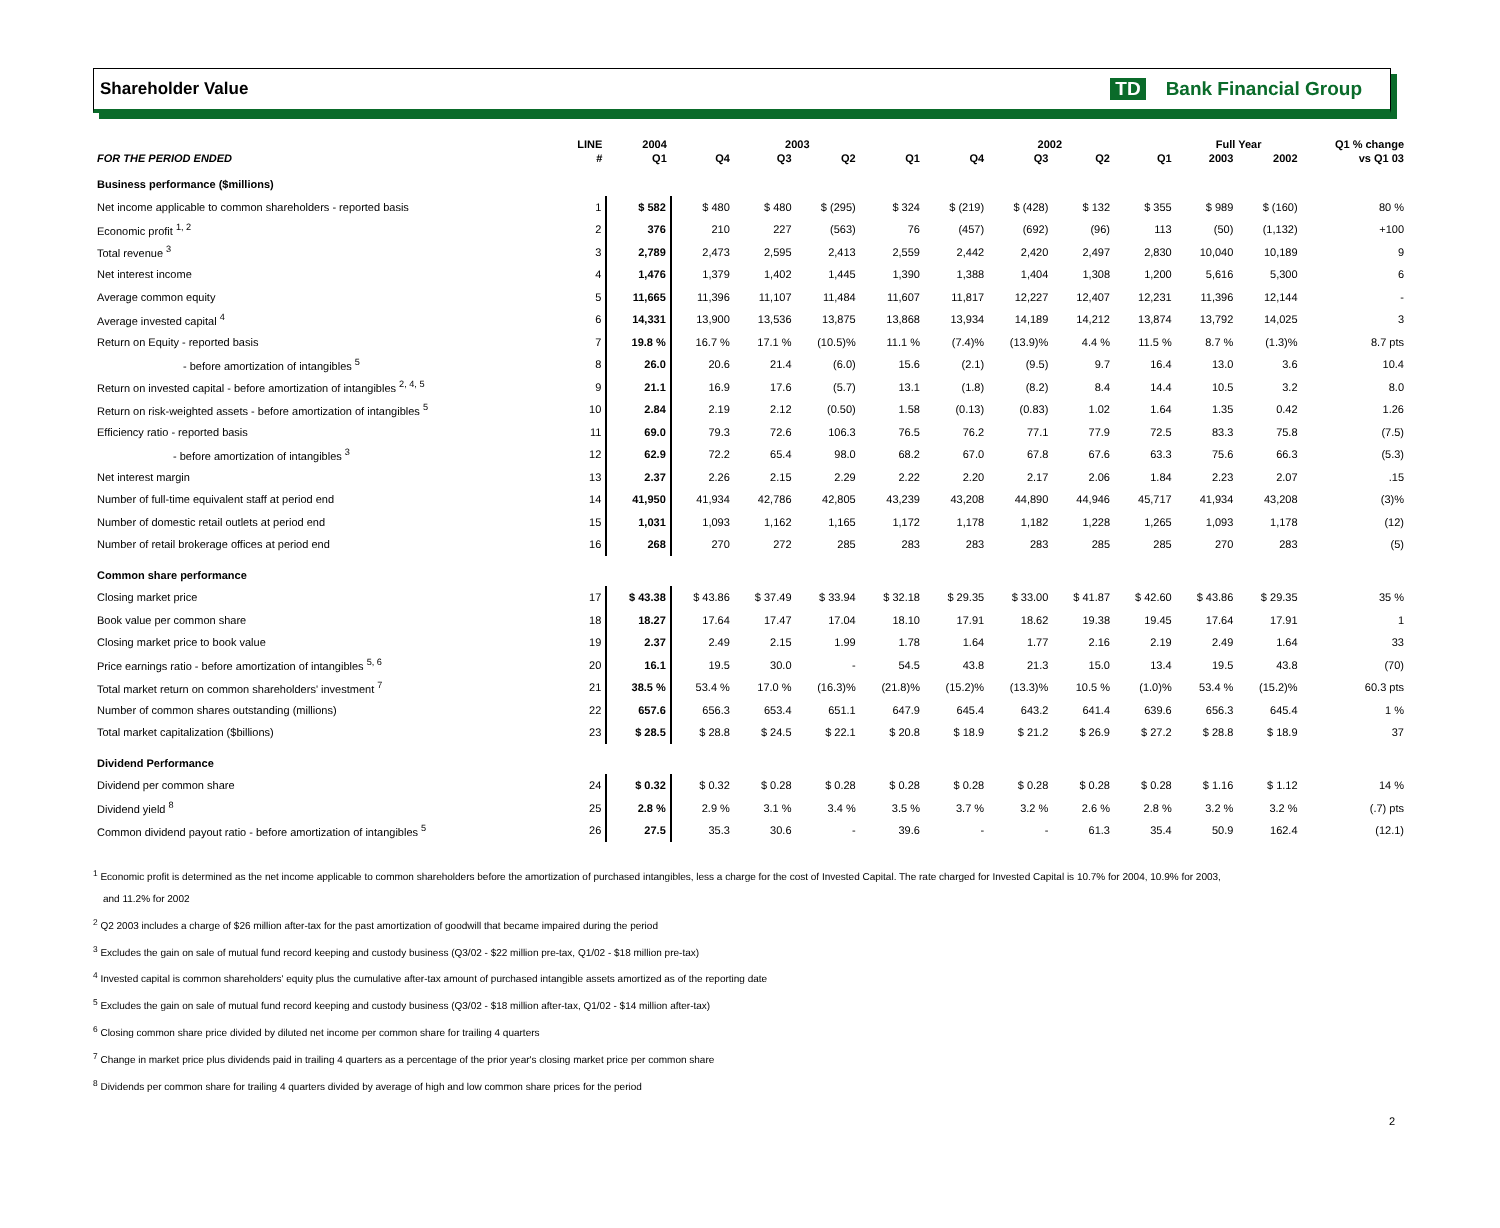Shareholder Value TD Bank Financial Group
| | LINE | 2004 | 2003 | | | | 2002 | | | | Full Year | | Q1 % change |
| --- | --- | --- | --- | --- | --- | --- | --- | --- | --- | --- | --- | --- | --- |
| FOR THE PERIOD ENDED | # | Q1 | Q4 | Q3 | Q2 | Q1 | Q4 | Q3 | Q2 | Q1 | 2003 | 2002 | vs Q1 03 |
| Business performance ($millions) | | | | | | | | | | | | | |
| Net income applicable to common shareholders - reported basis | 1 | $ 582 | $ 480 | $ 480 | $ (295) | $ 324 | $ (219) | $ (428) | $ 132 | $ 355 | $ 989 | $ (160) | 80 % |
| Economic profit <sup>1, 2</sup> | 2 | 376 | 210 | 227 | (563) | 76 | (457) | (692) | (96) | 113 | (50) | (1,132) | +100 |
| Total revenue <sup>3</sup> | 3 | 2,789 | 2,473 | 2,595 | 2,413 | 2,559 | 2,442 | 2,420 | 2,497 | 2,830 | 10,040 | 10,189 | 9 |
| Net interest income | 4 | 1,476 | 1,379 | 1,402 | 1,445 | 1,390 | 1,388 | 1,404 | 1,308 | 1,200 | 5,616 | 5,300 | 6 |
| Average common equity | 5 | 11,665 | 11,396 | 11,107 | 11,484 | 11,607 | 11,817 | 12,227 | 12,407 | 12,231 | 11,396 | 12,144 | - |
| Average invested capital <sup>4</sup> | 6 | 14,331 | 13,900 | 13,536 | 13,875 | 13,868 | 13,934 | 14,189 | 14,212 | 13,874 | 13,792 | 14,025 | 3 |
| Return on Equity - reported basis | 7 | 19.8 % | 16.7 % | 17.1 % | (10.5)% | 11.1 % | (7.4)% | (13.9)% | 4.4 % | 11.5 % | 8.7 % | (1.3)% | 8.7 pts |
| - before amortization of intangibles <sup>5</sup> | 8 | 26.0 | 20.6 | 21.4 | (6.0) | 15.6 | (2.1) | (9.5) | 9.7 | 16.4 | 13.0 | 3.6 | 10.4 |
| Return on invested capital - before amortization of intangibles <sup>2, 4, 5</sup> | 9 | 21.1 | 16.9 | 17.6 | (5.7) | 13.1 | (1.8) | (8.2) | 8.4 | 14.4 | 10.5 | 3.2 | 8.0 |
| Return on risk-weighted assets - before amortization of intangibles <sup>5</sup> | 10 | 2.84 | 2.19 | 2.12 | (0.50) | 1.58 | (0.13) | (0.83) | 1.02 | 1.64 | 1.35 | 0.42 | 1.26 |
| Efficiency ratio - reported basis | 11 | 69.0 | 79.3 | 72.6 | 106.3 | 76.5 | 76.2 | 77.1 | 77.9 | 72.5 | 83.3 | 75.8 | (7.5) |
| - before amortization of intangibles <sup>3</sup> | 12 | 62.9 | 72.2 | 65.4 | 98.0 | 68.2 | 67.0 | 67.8 | 67.6 | 63.3 | 75.6 | 66.3 | (5.3) |
| Net interest margin | 13 | 2.37 | 2.26 | 2.15 | 2.29 | 2.22 | 2.20 | 2.17 | 2.06 | 1.84 | 2.23 | 2.07 | .15 |
| Number of full-time equivalent staff at period end | 14 | 41,950 | 41,934 | 42,786 | 42,805 | 43,239 | 43,208 | 44,890 | 44,946 | 45,717 | 41,934 | 43,208 | (3)% |
| Number of domestic retail outlets at period end | 15 | 1,031 | 1,093 | 1,162 | 1,165 | 1,172 | 1,178 | 1,182 | 1,228 | 1,265 | 1,093 | 1,178 | (12) |
| Number of retail brokerage offices at period end | 16 | 268 | 270 | 272 | 285 | 283 | 283 | 283 | 285 | 285 | 270 | 283 | (5) |
| Common share performance | | | | | | | | | | | | | |
| Closing market price | 17 | $ 43.38 | $ 43.86 | $ 37.49 | $ 33.94 | $ 32.18 | $ 29.35 | $ 33.00 | $ 41.87 | $ 42.60 | $ 43.86 | $ 29.35 | 35 % |
| Book value per common share | 18 | 18.27 | 17.64 | 17.47 | 17.04 | 18.10 | 17.91 | 18.62 | 19.38 | 19.45 | 17.64 | 17.91 | 1 |
| Closing market price to book value | 19 | 2.37 | 2.49 | 2.15 | 1.99 | 1.78 | 1.64 | 1.77 | 2.16 | 2.19 | 2.49 | 1.64 | 33 |
| Price earnings ratio - before amortization of intangibles <sup>5, 6</sup> | 20 | 16.1 | 19.5 | 30.0 | - | 54.5 | 43.8 | 21.3 | 15.0 | 13.4 | 19.5 | 43.8 | (70) |
| Total market return on common shareholders' investment <sup>7</sup> | 21 | 38.5 % | 53.4 % | 17.0 % | (16.3)% | (21.8)% | (15.2)% | (13.3)% | 10.5 % | (1.0)% | 53.4 % | (15.2)% | 60.3 pts |
| Number of common shares outstanding (millions) | 22 | 657.6 | 656.3 | 653.4 | 651.1 | 647.9 | 645.4 | 643.2 | 641.4 | 639.6 | 656.3 | 645.4 | 1 % |
| Total market capitalization ($billions) | 23 | $ 28.5 | $ 28.8 | $ 24.5 | $ 22.1 | $ 20.8 | $ 18.9 | $ 21.2 | $ 26.9 | $ 27.2 | $ 28.8 | $ 18.9 | 37 |
| Dividend Performance | | | | | | | | | | | | | |
| Dividend per common share | 24 | $ 0.32 | $ 0.32 | $ 0.28 | $ 0.28 | $ 0.28 | $ 0.28 | $ 0.28 | $ 0.28 | $ 0.28 | $ 1.16 | $ 1.12 | 14 % |
| Dividend yield <sup>8</sup> | 25 | 2.8 % | 2.9 % | 3.1 % | 3.4 % | 3.5 % | 3.7 % | 3.2 % | 2.6 % | 2.8 % | 3.2 % | 3.2 % | (.7) pts |
| Common dividend payout ratio - before amortization of intangibles <sup>5</sup> | 26 | 27.5 | 35.3 | 30.6 | - | 39.6 | - | - | 61.3 | 35.4 | 50.9 | 162.4 | (12.1) |
<sup>1</sup> Economic profit is determined as the net income applicable to common shareholders before the amortization of purchased intangibles, less a charge for the cost of Invested Capital. The rate charged for Invested Capital is 10.7% for 2004, 10.9% for 2003,
and 11.2% for 2002
<sup>2</sup> Q2 2003 includes a charge of $26 million after-tax for the past amortization of goodwill that became impaired during the period
<sup>3</sup> Excludes the gain on sale of mutual fund record keeping and custody business (Q3/02 - $22 million pre-tax, Q1/02 - $18 million pre-tax)
<sup>4</sup> Invested capital is common shareholders' equity plus the cumulative after-tax amount of purchased intangible assets amortized as of the reporting date
<sup>5</sup> Excludes the gain on sale of mutual fund record keeping and custody business (Q3/02 - $18 million after-tax, Q1/02 - $14 million after-tax)
<sup>6</sup> Closing common share price divided by diluted net income per common share for trailing 4 quarters
<sup>7</sup> Change in market price plus dividends paid in trailing 4 quarters as a percentage of the prior year's closing market price per common share
<sup>8</sup> Dividends per common share for trailing 4 quarters divided by average of high and low common share prices for the period
2